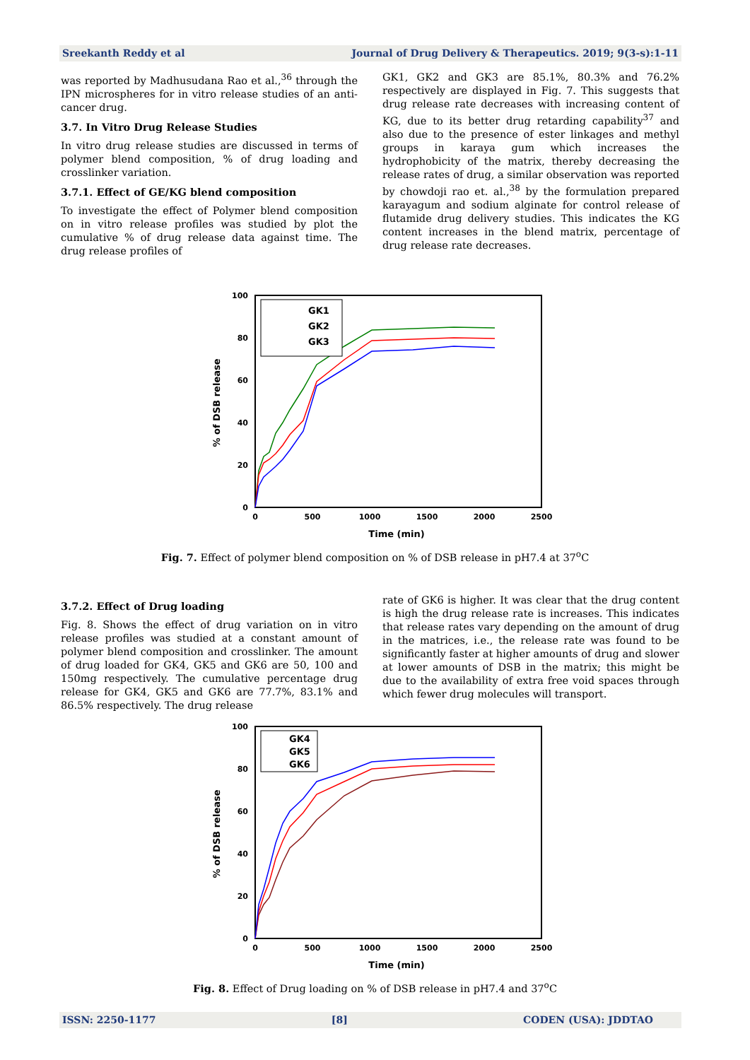Sreekanth Reddy et al Journal of Drug Delivery & Therapeutics. 2019; 9(3-s):1-11
was reported by Madhusudana Rao et al.,<sup>36</sup> through the IPN microspheres for in vitro release studies of an anti-cancer drug.
3.7. In Vitro Drug Release Studies
In vitro drug release studies are discussed in terms of polymer blend composition, % of drug loading and crosslinker variation.
3.7.1. Effect of GE/KG blend composition
To investigate the effect of Polymer blend composition on in vitro release profiles was studied by plot the cumulative % of drug release data against time. The drug release profiles of
GK1, GK2 and GK3 are 85.1%, 80.3% and 76.2% respectively are displayed in Fig. 7. This suggests that drug release rate decreases with increasing content of KG, due to its better drug retarding capability<sup>37</sup> and also due to the presence of ester linkages and methyl groups in karaya gum which increases the hydrophobicity of the matrix, thereby decreasing the release rates of drug, a similar observation was reported by chowdoji rao et. al.,<sup>38</sup> by the formulation prepared karayagum and sodium alginate for control release of flutamide drug delivery studies. This indicates the KG content increases in the blend matrix, percentage of drug release rate decreases.
100
80
60
40
20
0
0
500
1000
1500
2000
2500
Time (min)
% of DSB release
GK1
GK2
GK3
Fig. 7. Effect of polymer blend composition on % of DSB release in pH7.4 at 37<sup>o</sup>C
3.7.2. Effect of Drug loading
Fig. 8. Shows the effect of drug variation on in vitro release profiles was studied at a constant amount of polymer blend composition and crosslinker. The amount of drug loaded for GK4, GK5 and GK6 are 50, 100 and 150mg respectively. The cumulative percentage drug release for GK4, GK5 and GK6 are 77.7%, 83.1% and 86.5% respectively. The drug release
rate of GK6 is higher. It was clear that the drug content is high the drug release rate is increases. This indicates that release rates vary depending on the amount of drug in the matrices, i.e., the release rate was found to be significantly faster at higher amounts of drug and slower at lower amounts of DSB in the matrix; this might be due to the availability of extra free void spaces through which fewer drug molecules will transport.
100
80
60
40
20
0
0
500
1000
1500
2000
2500
Time (min)
% of DSB release
GK4
GK5
GK6
Fig. 8. Effect of Drug loading on % of DSB release in pH7.4 and 37<sup>o</sup>C
ISSN: 2250-1177 [8] CODEN (USA): JDDTAO